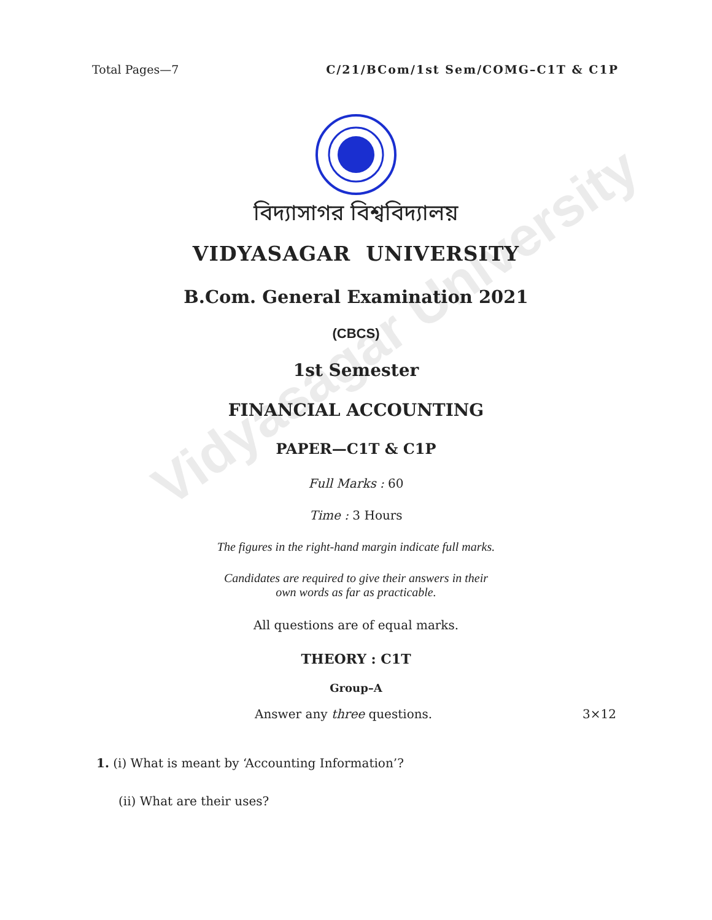Vidyasagar University
Total Pages—7 C/21/BCom/1st Sem/COMG–C1T & C1P
বিদ্যাসাগর বিশ্ববিদ্যালয়
VIDYASAGAR UNIVERSITY
B.Com. General Examination 2021
(CBCS)
1st Semester
FINANCIAL ACCOUNTING
PAPER—C1T & C1P
Full Marks : 60
Time : 3 Hours
The figures in the right-hand margin indicate full marks.
Candidates are required to give their answers in their
own words as far as practicable.
All questions are of equal marks.
THEORY : C1T
Group–A
Answer any three questions. 3×12
1. (i) What is meant by ‘Accounting Information’?
(ii) What are their uses?